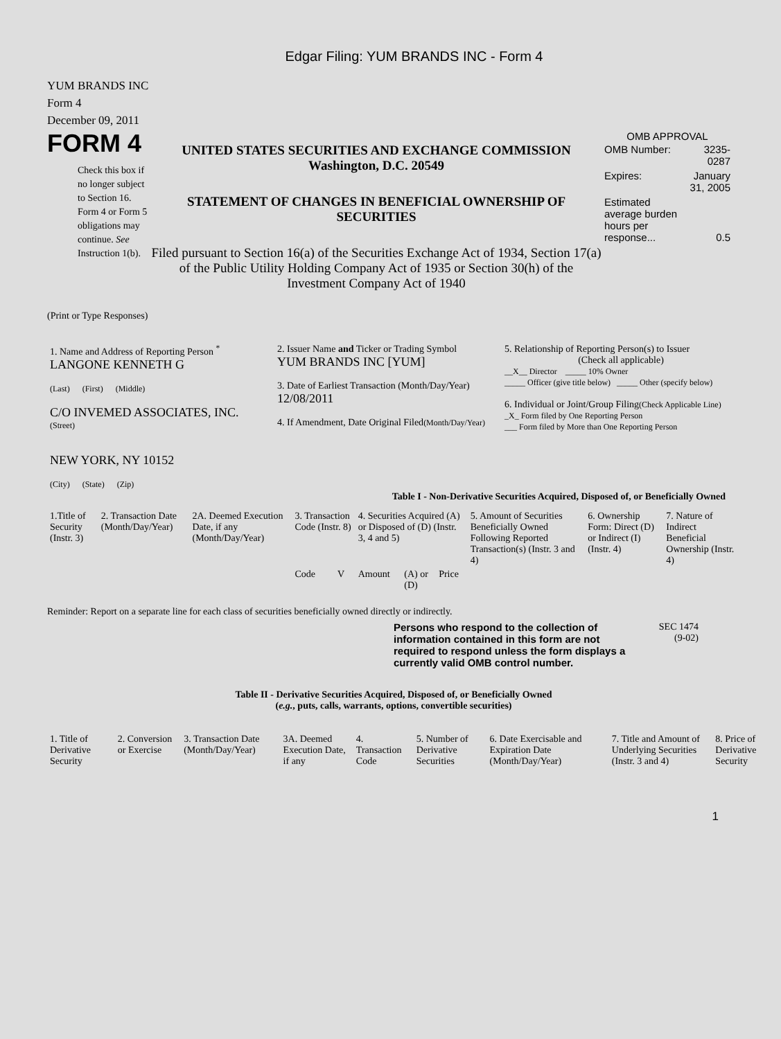Edgar Filing: YUM BRANDS INC - Form 4
YUM BRANDS INC
Form 4
December 09, 2011
FORM 4
Check this box if no longer subject to Section 16. Form 4 or Form 5 obligations may continue. See Instruction 1(b).
UNITED STATES SECURITIES AND EXCHANGE COMMISSION
Washington, D.C. 20549
STATEMENT OF CHANGES IN BENEFICIAL OWNERSHIP OF SECURITIES
Filed pursuant to Section 16(a) of the Securities Exchange Act of 1934, Section 17(a) of the Public Utility Holding Company Act of 1935 or Section 30(h) of the Investment Company Act of 1940
OMB APPROVAL
| OMB Number: | 3235-0287 |
| Expires: | January 31, 2005 |
| Estimated average burden hours per response... | 0.5 |
(Print or Type Responses)
| 1. Name and Address of Reporting Person <sup>*</sup> LANGONE KENNETH G (Last) (First) (Middle) C/O INVEMED ASSOCIATES, INC. (Street) NEW YORK, NY 10152 (City) (State) (Zip) | 2. Issuer Name and Ticker or Trading Symbol YUM BRANDS INC [YUM] 3. Date of Earliest Transaction (Month/Day/Year) 12/08/2011 4. If Amendment, Date Original Filed (Month/Day/Year) | 5. Relationship of Reporting Person(s) to Issuer (Check all applicable) __X__ Director _____ 10% Owner _____ Officer (give title below) _____ Other (specify below) 6. Individual or Joint/Group Filing (Check Applicable Line) _X_ Form filed by One Reporting Person ___ Form filed by More than One Reporting Person |
Table I - Non-Derivative Securities Acquired, Disposed of, or Beneficially Owned
| 1.Title of Security (Instr. 3) | 2. Transaction Date (Month/Day/Year) | 2A. Deemed Execution Date, if any (Month/Day/Year) | 3. Transaction Code (Instr. 8) | | 4. Securities Acquired (A) or Disposed of (D) (Instr. 3, 4 and 5) | | | 5. Amount of Securities Beneficially Owned Following Reported Transaction(s) (Instr. 3 and 4) | 6. Ownership Form: Direct (D) or Indirect (I) (Instr. 4) | 7. Nature of Indirect Beneficial Ownership (Instr. 4) |
| | | | Code | V | Amount | (A) or (D) | Price | | | |
Reminder: Report on a separate line for each class of securities beneficially owned directly or indirectly.
Persons who respond to the collection of information contained in this form are not required to respond unless the form displays a currently valid OMB control number.
SEC 1474
(9-02)
Table II - Derivative Securities Acquired, Disposed of, or Beneficially Owned
(e.g., puts, calls, warrants, options, convertible securities)
| 1. Title of Derivative Security | 2. Conversion or Exercise | 3. Transaction Date (Month/Day/Year) | 3A. Deemed Execution Date, if any | 4. Transaction Code | 5. Number of Derivative Securities | 6. Date Exercisable and Expiration Date (Month/Day/Year) | 7. Title and Amount of Underlying Securities (Instr. 3 and 4) | 8. Price of Derivative Security |
1